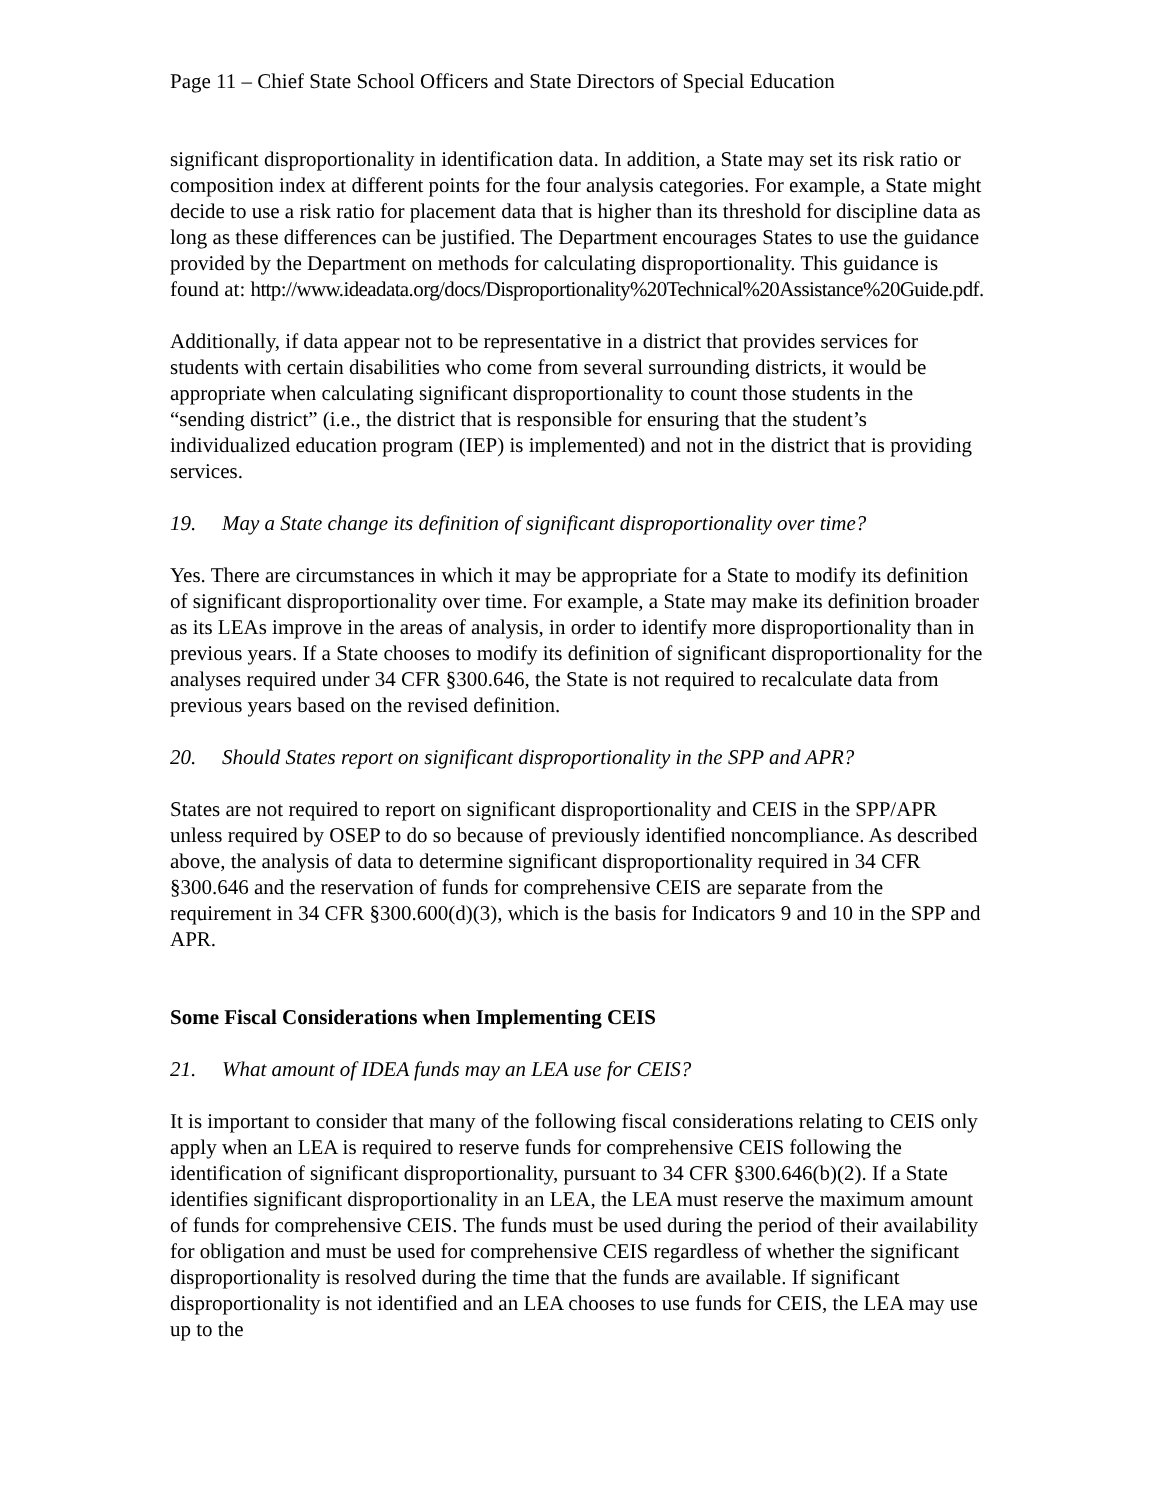Page 11 – Chief State School Officers and State Directors of Special Education
significant disproportionality in identification data. In addition, a State may set its risk ratio or composition index at different points for the four analysis categories. For example, a State might decide to use a risk ratio for placement data that is higher than its threshold for discipline data as long as these differences can be justified. The Department encourages States to use the guidance provided by the Department on methods for calculating disproportionality. This guidance is found at: http://www.ideadata.org/docs/Disproportionality%20Technical%20Assistance%20Guide.pdf.
Additionally, if data appear not to be representative in a district that provides services for students with certain disabilities who come from several surrounding districts, it would be appropriate when calculating significant disproportionality to count those students in the “sending district” (i.e., the district that is responsible for ensuring that the student’s individualized education program (IEP) is implemented) and not in the district that is providing services.
19. May a State change its definition of significant disproportionality over time?
Yes. There are circumstances in which it may be appropriate for a State to modify its definition of significant disproportionality over time. For example, a State may make its definition broader as its LEAs improve in the areas of analysis, in order to identify more disproportionality than in previous years. If a State chooses to modify its definition of significant disproportionality for the analyses required under 34 CFR §300.646, the State is not required to recalculate data from previous years based on the revised definition.
20. Should States report on significant disproportionality in the SPP and APR?
States are not required to report on significant disproportionality and CEIS in the SPP/APR unless required by OSEP to do so because of previously identified noncompliance. As described above, the analysis of data to determine significant disproportionality required in 34 CFR §300.646 and the reservation of funds for comprehensive CEIS are separate from the requirement in 34 CFR §300.600(d)(3), which is the basis for Indicators 9 and 10 in the SPP and APR.
Some Fiscal Considerations when Implementing CEIS
21. What amount of IDEA funds may an LEA use for CEIS?
It is important to consider that many of the following fiscal considerations relating to CEIS only apply when an LEA is required to reserve funds for comprehensive CEIS following the identification of significant disproportionality, pursuant to 34 CFR §300.646(b)(2). If a State identifies significant disproportionality in an LEA, the LEA must reserve the maximum amount of funds for comprehensive CEIS. The funds must be used during the period of their availability for obligation and must be used for comprehensive CEIS regardless of whether the significant disproportionality is resolved during the time that the funds are available. If significant disproportionality is not identified and an LEA chooses to use funds for CEIS, the LEA may use up to the